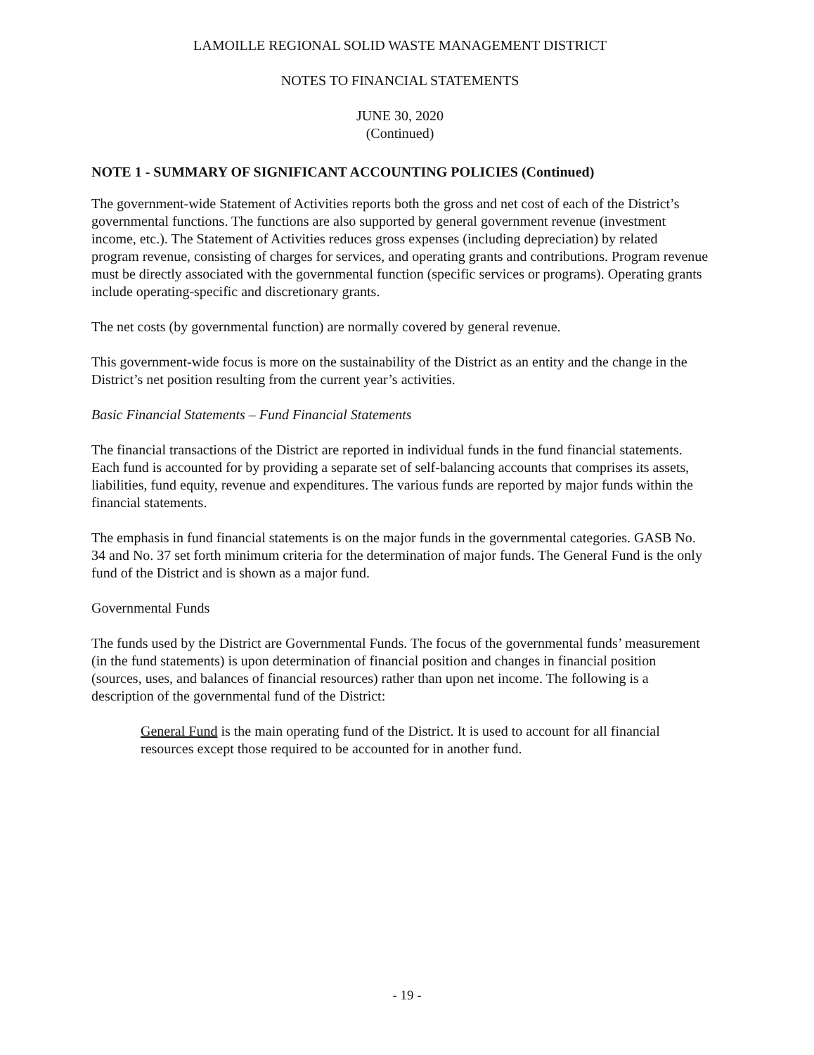LAMOILLE REGIONAL SOLID WASTE MANAGEMENT DISTRICT
NOTES TO FINANCIAL STATEMENTS
JUNE 30, 2020
(Continued)
NOTE 1 - SUMMARY OF SIGNIFICANT ACCOUNTING POLICIES (Continued)
The government-wide Statement of Activities reports both the gross and net cost of each of the District’s governmental functions. The functions are also supported by general government revenue (investment income, etc.). The Statement of Activities reduces gross expenses (including depreciation) by related program revenue, consisting of charges for services, and operating grants and contributions. Program revenue must be directly associated with the governmental function (specific services or programs). Operating grants include operating-specific and discretionary grants.
The net costs (by governmental function) are normally covered by general revenue.
This government-wide focus is more on the sustainability of the District as an entity and the change in the District’s net position resulting from the current year’s activities.
Basic Financial Statements – Fund Financial Statements
The financial transactions of the District are reported in individual funds in the fund financial statements. Each fund is accounted for by providing a separate set of self-balancing accounts that comprises its assets, liabilities, fund equity, revenue and expenditures. The various funds are reported by major funds within the financial statements.
The emphasis in fund financial statements is on the major funds in the governmental categories. GASB No. 34 and No. 37 set forth minimum criteria for the determination of major funds. The General Fund is the only fund of the District and is shown as a major fund.
Governmental Funds
The funds used by the District are Governmental Funds. The focus of the governmental funds’ measurement (in the fund statements) is upon determination of financial position and changes in financial position (sources, uses, and balances of financial resources) rather than upon net income. The following is a description of the governmental fund of the District:
General Fund is the main operating fund of the District. It is used to account for all financial resources except those required to be accounted for in another fund.
- 19 -